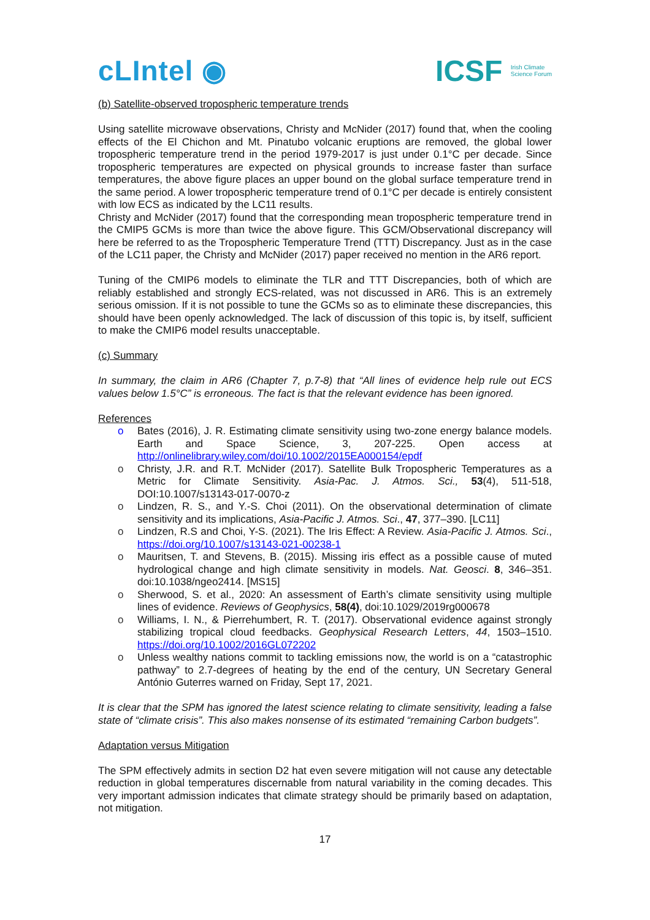cLIntel ◉
ICSF Irish Climate
Science Forum
(b) Satellite-observed tropospheric temperature trends
Using satellite microwave observations, Christy and McNider (2017) found that, when the cooling effects of the El Chichon and Mt. Pinatubo volcanic eruptions are removed, the global lower tropospheric temperature trend in the period 1979-2017 is just under 0.1°C per decade. Since tropospheric temperatures are expected on physical grounds to increase faster than surface temperatures, the above figure places an upper bound on the global surface temperature trend in the same period. A lower tropospheric temperature trend of 0.1°C per decade is entirely consistent with low ECS as indicated by the LC11 results.
Christy and McNider (2017) found that the corresponding mean tropospheric temperature trend in the CMIP5 GCMs is more than twice the above figure. This GCM/Observational discrepancy will here be referred to as the Tropospheric Temperature Trend (TTT) Discrepancy. Just as in the case of the LC11 paper, the Christy and McNider (2017) paper received no mention in the AR6 report.
Tuning of the CMIP6 models to eliminate the TLR and TTT Discrepancies, both of which are reliably established and strongly ECS-related, was not discussed in AR6. This is an extremely serious omission. If it is not possible to tune the GCMs so as to eliminate these discrepancies, this should have been openly acknowledged. The lack of discussion of this topic is, by itself, sufficient to make the CMIP6 model results unacceptable.
(c) Summary
In summary, the claim in AR6 (Chapter 7, p.7-8) that “All lines of evidence help rule out ECS values below 1.5°C” is erroneous. The fact is that the relevant evidence has been ignored.
References
o Bates (2016), J. R. Estimating climate sensitivity using two-zone energy balance models. Earth and Space Science, 3, 207-225. Open access at http://onlinelibrary.wiley.com/doi/10.1002/2015EA000154/epdf
o Christy, J.R. and R.T. McNider (2017). Satellite Bulk Tropospheric Temperatures as a Metric for Climate Sensitivity. Asia-Pac. J. Atmos. Sci., 53(4), 511-518, DOI:10.1007/s13143-017-0070-z
o Lindzen, R. S., and Y.-S. Choi (2011). On the observational determination of climate sensitivity and its implications, Asia-Pacific J. Atmos. Sci., 47, 377–390. [LC11]
o Lindzen, R.S and Choi, Y-S. (2021). The Iris Effect: A Review. Asia-Pacific J. Atmos. Sci., https://doi.org/10.1007/s13143-021-00238-1
o Mauritsen, T. and Stevens, B. (2015). Missing iris effect as a possible cause of muted hydrological change and high climate sensitivity in models. Nat. Geosci. 8, 346–351. doi:10.1038/ngeo2414. [MS15]
o Sherwood, S. et al., 2020: An assessment of Earth’s climate sensitivity using multiple lines of evidence. Reviews of Geophysics, 58(4), doi:10.1029/2019rg000678
o Williams, I. N., & Pierrehumbert, R. T. (2017). Observational evidence against strongly stabilizing tropical cloud feedbacks. Geophysical Research Letters, 44, 1503–1510. https://doi.org/10.1002/2016GL072202
o Unless wealthy nations commit to tackling emissions now, the world is on a “catastrophic pathway” to 2.7-degrees of heating by the end of the century, UN Secretary General António Guterres warned on Friday, Sept 17, 2021.
It is clear that the SPM has ignored the latest science relating to climate sensitivity, leading a false state of “climate crisis”. This also makes nonsense of its estimated “remaining Carbon budgets”.
Adaptation versus Mitigation
The SPM effectively admits in section D2 hat even severe mitigation will not cause any detectable reduction in global temperatures discernable from natural variability in the coming decades. This very important admission indicates that climate strategy should be primarily based on adaptation, not mitigation.
17